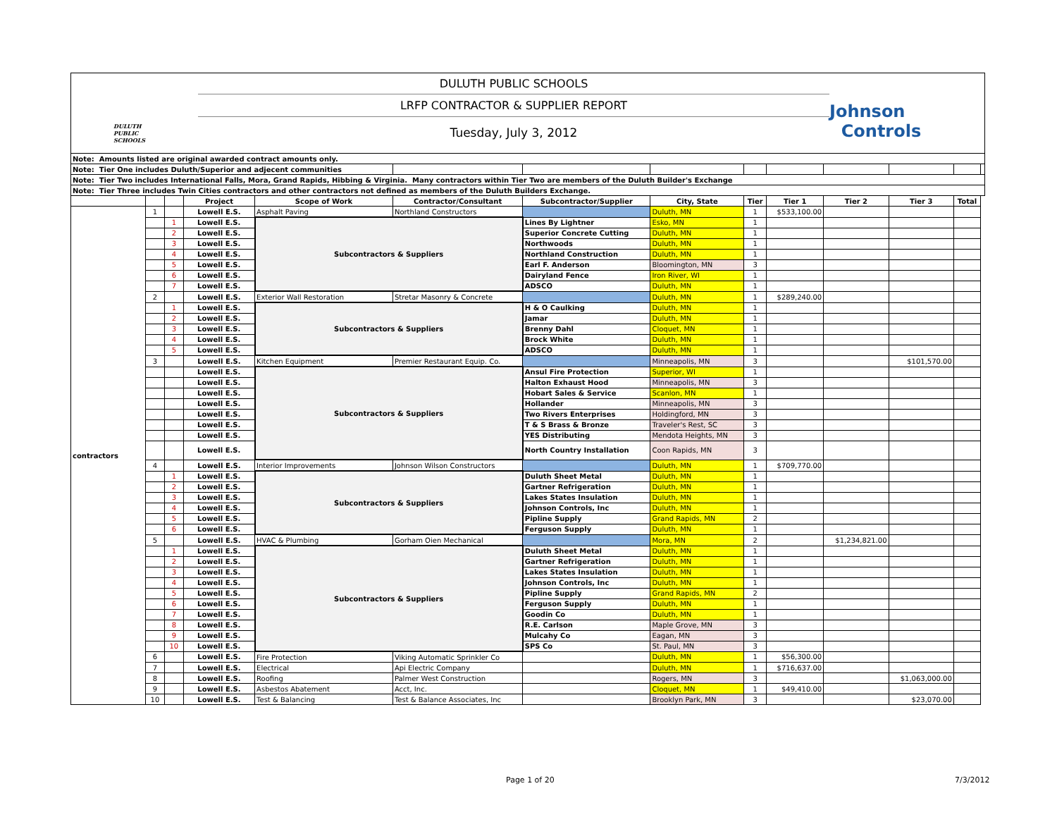DULUTH
PUBLIC
SCHOOLS
DULUTH PUBLIC SCHOOLS
LRFP CONTRACTOR & SUPPLIER REPORT
Tuesday, July 3, 2012
Johnson
Controls
| Note: Amounts listed are original awarded contract amounts only. | | | | | | | | | | | | | |
| Note: Tier One includes Duluth/Superior and adjecent communities | | | | | | | | | | | | | |
| Note: Tier Two includes International Falls, Mora, Grand Rapids, Hibbing & Virginia. Many contractors within Tier Two are members of the Duluth Builder's Exchange | | | | | | | | | | | | | |
| Note: Tier Three includes Twin Cities contractors and other contractors not defined as members of the Duluth Builders Exchange. | | | | | | | | | | | | | |
| | | | Project | Scope of Work | Contractor/Consultant | Subcontractor/Supplier | City, State | Tier | Tier 1 | Tier 2 | Tier 3 | Total | |
| contractors | 1 | | Lowell E.S. | Asphalt Paving | Northland Constructors | | Duluth, MN | 1 | $533,100.00 | | | | |
| | | 1 | Lowell E.S. | Subcontractors & Suppliers | | Lines By Lightner | Esko, MN | 1 | | | | | |
| | | 2 | Lowell E.S. | | | Superior Concrete Cutting | Duluth, MN | 1 | | | | | |
| | | 3 | Lowell E.S. | | | Northwoods | Duluth, MN | 1 | | | | | |
| | | 4 | Lowell E.S. | | | Northland Construction | Duluth, MN | 1 | | | | | |
| | | 5 | Lowell E.S. | | | Earl F. Anderson | Bloomington, MN | 3 | | | | | |
| | | 6 | Lowell E.S. | | | Dairyland Fence | Iron River, WI | 1 | | | | | |
| | | 7 | Lowell E.S. | | | ADSCO | Duluth, MN | 1 | | | | | |
| | 2 | | Lowell E.S. | Exterior Wall Restoration | Stretar Masonry & Concrete | | Duluth, MN | 1 | $289,240.00 | | | | |
| | | 1 | Lowell E.S. | Subcontractors & Suppliers | | H & O Caulking | Duluth, MN | 1 | | | | | |
| | | 2 | Lowell E.S. | | | Jamar | Duluth, MN | 1 | | | | | |
| | | 3 | Lowell E.S. | | | Brenny Dahl | Cloquet, MN | 1 | | | | | |
| | | 4 | Lowell E.S. | | | Brock White | Duluth, MN | 1 | | | | | |
| | | 5 | Lowell E.S. | | | ADSCO | Duluth, MN | 1 | | | | | |
| | 3 | | Lowell E.S. | Kitchen Equipment | Premier Restaurant Equip. Co. | | Minneapolis, MN | 3 | | | $101,570.00 | | |
| | | | Lowell E.S. | Subcontractors & Suppliers | | Ansul Fire Protection | Superior, WI | 1 | | | | | |
| | | | Lowell E.S. | | | Halton Exhaust Hood | Minneapolis, MN | 3 | | | | | |
| | | | Lowell E.S. | | | Hobart Sales & Service | Scanlon, MN | 1 | | | | | |
| | | | Lowell E.S. | | | Hollander | Minneapolis, MN | 3 | | | | | |
| | | | Lowell E.S. | | | Two Rivers Enterprises | Holdingford, MN | 3 | | | | | |
| | | | Lowell E.S. | | | T & S Brass & Bronze | Traveler's Rest, SC | 3 | | | | | |
| | | | Lowell E.S. | | | YES Distributing | Mendota Heights, MN | 3 | | | | | |
| | | | Lowell E.S. | | | North Country Installation | Coon Rapids, MN | 3 | | | | | |
| | 4 | | Lowell E.S. | Interior Improvements | Johnson Wilson Constructors | | Duluth, MN | 1 | $709,770.00 | | | | |
| | | 1 | Lowell E.S. | Subcontractors & Suppliers | | Duluth Sheet Metal | Duluth, MN | 1 | | | | | |
| | | 2 | Lowell E.S. | | | Gartner Refrigeration | Duluth, MN | 1 | | | | | |
| | | 3 | Lowell E.S. | | | Lakes States Insulation | Duluth, MN | 1 | | | | | |
| | | 4 | Lowell E.S. | | | Johnson Controls, Inc | Duluth, MN | 1 | | | | | |
| | | 5 | Lowell E.S. | | | Pipline Supply | Grand Rapids, MN | 2 | | | | | |
| | | 6 | Lowell E.S. | | | Ferguson Supply | Duluth, MN | 1 | | | | | |
| | 5 | | Lowell E.S. | HVAC & Plumbing | Gorham Oien Mechanical | | Mora, MN | 2 | | $1,234,821.00 | | | |
| | | 1 | Lowell E.S. | Subcontractors & Suppliers | | Duluth Sheet Metal | Duluth, MN | 1 | | | | | |
| | | 2 | Lowell E.S. | | | Gartner Refrigeration | Duluth, MN | 1 | | | | | |
| | | 3 | Lowell E.S. | | | Lakes States Insulation | Duluth, MN | 1 | | | | | |
| | | 4 | Lowell E.S. | | | Johnson Controls, Inc | Duluth, MN | 1 | | | | | |
| | | 5 | Lowell E.S. | | | Pipline Supply | Grand Rapids, MN | 2 | | | | | |
| | | 6 | Lowell E.S. | | | Ferguson Supply | Duluth, MN | 1 | | | | | |
| | | 7 | Lowell E.S. | | | Goodin Co | Duluth, MN | 1 | | | | | |
| | | 8 | Lowell E.S. | | | R.E. Carlson | Maple Grove, MN | 3 | | | | | |
| | | 9 | Lowell E.S. | | | Mulcahy Co | Eagan, MN | 3 | | | | | |
| | | 10 | Lowell E.S. | | | SPS Co | St. Paul, MN | 3 | | | | | |
| | 6 | | Lowell E.S. | Fire Protection | Viking Automatic Sprinkler Co | | Duluth, MN | 1 | $56,300.00 | | | | |
| | 7 | | Lowell E.S. | Electrical | Api Electric Company | | Duluth, MN | 1 | $716,637.00 | | | | |
| | 8 | | Lowell E.S. | Roofing | Palmer West Construction | | Rogers, MN | 3 | | | $1,063,000.00 | | |
| | 9 | | Lowell E.S. | Asbestos Abatement | Acct, Inc. | | Cloquet, MN | 1 | $49,410.00 | | | | |
| | 10 | | Lowell E.S. | Test & Balancing | Test & Balance Associates, Inc | | Brooklyn Park, MN | 3 | | | $23,070.00 | | |
Page 1 of 20 7/3/2012